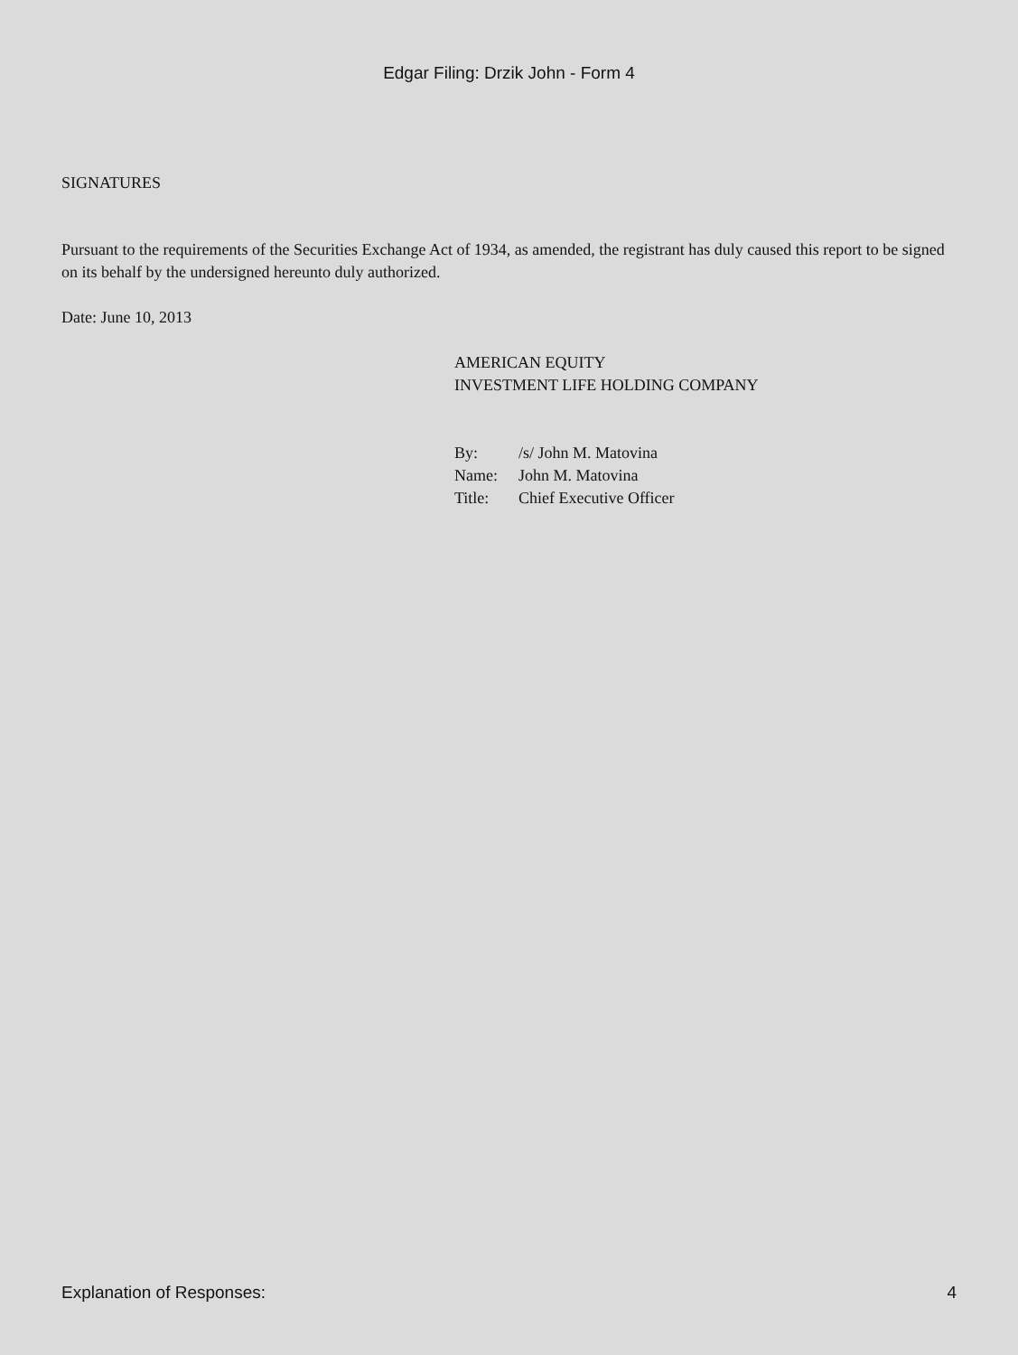Edgar Filing: Drzik John - Form 4
SIGNATURES
Pursuant to the requirements of the Securities Exchange Act of 1934, as amended, the registrant has duly caused this report to be signed on its behalf by the undersigned hereunto duly authorized.
Date: June 10, 2013
AMERICAN EQUITY
INVESTMENT LIFE HOLDING COMPANY
| By: | /s/ John M. Matovina |
| Name: | John M. Matovina |
| Title: | Chief Executive Officer |
Explanation of Responses: 4